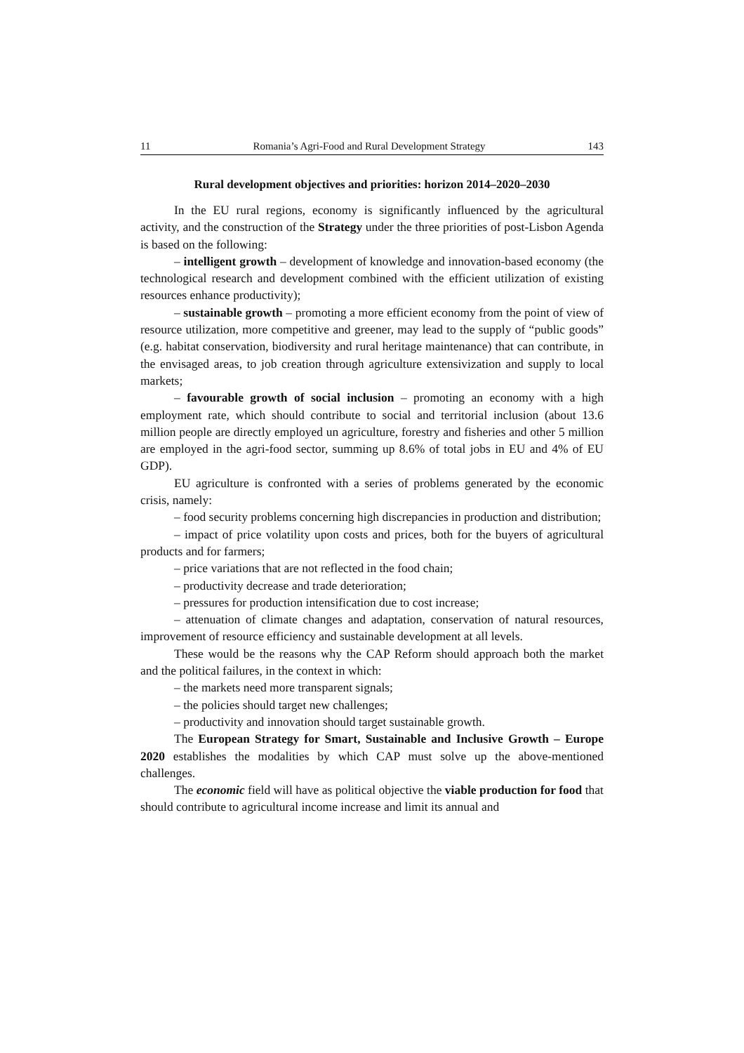11 Romania’s Agri-Food and Rural Development Strategy 143
Rural development objectives and priorities: horizon 2014–2020–2030
In the EU rural regions, economy is significantly influenced by the agri­cultural activity, and the construction of the Strategy under the three priorities of post-Lisbon Agenda is based on the following:
– intelligent growth – development of knowledge and innovation-based economy (the technological research and development combined with the efficient utilization of existing resources enhance productivity);
– sustainable growth – promoting a more efficient economy from the point of view of resource utilization, more competitive and greener, may lead to the supply of “public goods” (e.g. habitat conservation, biodiversity and rural heritage maintenance) that can contribute, in the envisaged areas, to job creation through agriculture extensivization and supply to local markets;
– favourable growth of social inclusion – promoting an economy with a high employment rate, which should contribute to social and territorial inclusion (about 13.6 million people are directly employed un agriculture, forestry and fisheries and other 5 million are employed in the agri-food sector, summing up 8.6% of total jobs in EU and 4% of EU GDP).
EU agriculture is confronted with a series of problems generated by the economic crisis, namely:
– food security problems concerning high discrepancies in production and distribution;
– impact of price volatility upon costs and prices, both for the buyers of agricultural products and for farmers;
– price variations that are not reflected in the food chain;
– productivity decrease and trade deterioration;
– pressures for production intensification due to cost increase;
– attenuation of climate changes and adaptation, conservation of natural resources, improvement of resource efficiency and sustainable development at all levels.
These would be the reasons why the CAP Reform should approach both the market and the political failures, in the context in which:
– the markets need more transparent signals;
– the policies should target new challenges;
– productivity and innovation should target sustainable growth.
The European Strategy for Smart, Sustainable and Inclusive Growth – Europe 2020 establishes the modalities by which CAP must solve up the above-mentioned challenges.
The economic field will have as political objective the viable production for food that should contribute to agricultural income increase and limit its annual and